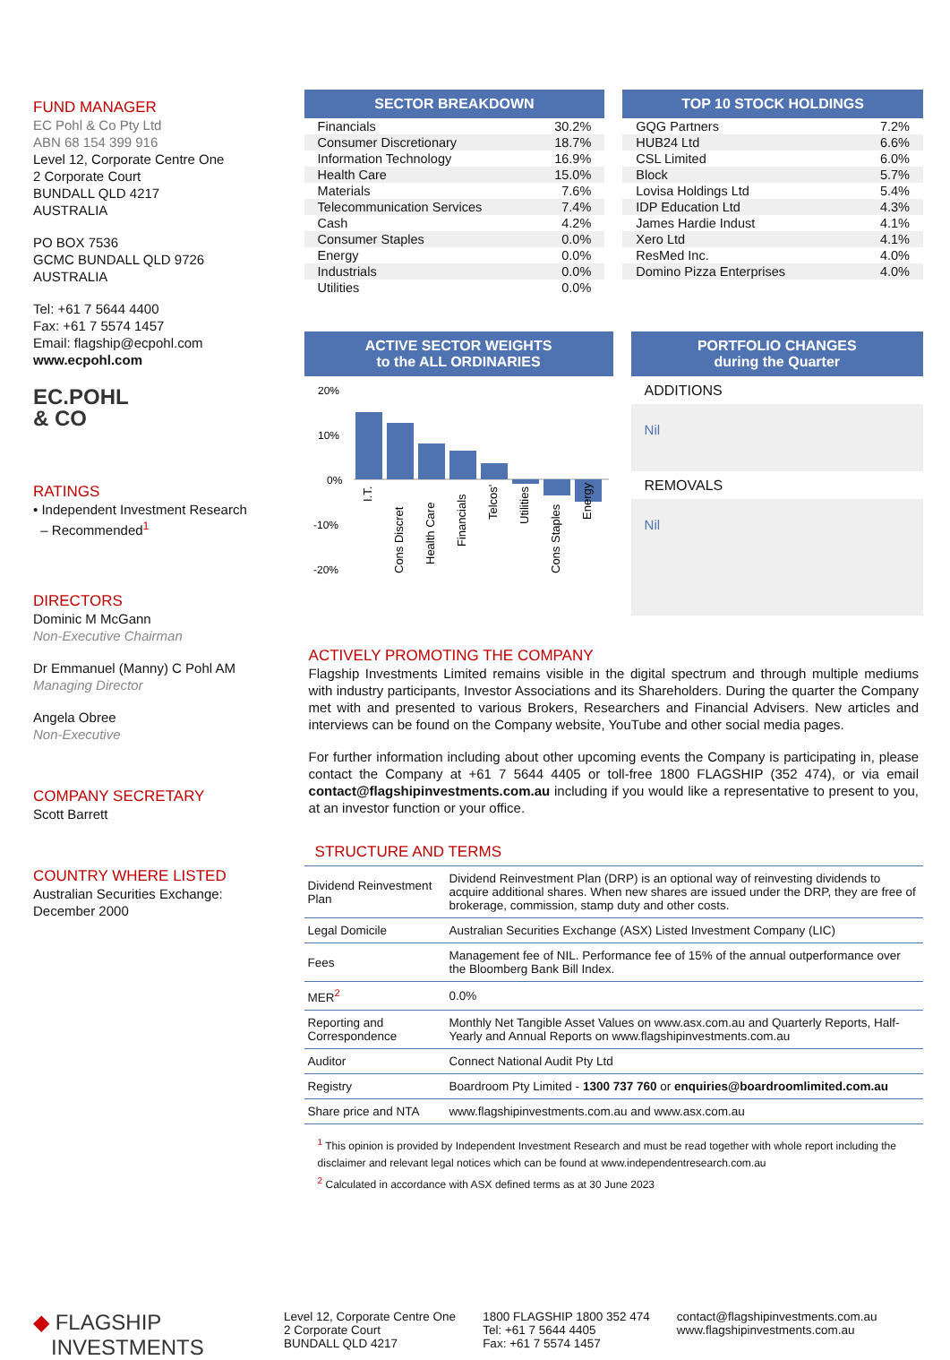FUND MANAGER
EC Pohl & Co Pty Ltd
ABN 68 154 399 916
Level 12, Corporate Centre One
2 Corporate Court
BUNDALL QLD 4217
AUSTRALIA
PO BOX 7536
GCMC BUNDALL QLD 9726
AUSTRALIA
Tel: +61 7 5644 4400
Fax: +61 7 5574 1457
Email: flagship@ecpohl.com
www.ecpohl.com
EC.POHL
& CO
RATINGS
• Independent Investment Research
– Recommended<sup>1</sup>
DIRECTORS
Dominic M McGann
Non-Executive Chairman
Dr Emmanuel (Manny) C Pohl AM
Managing Director
Angela Obree
Non-Executive
COMPANY SECRETARY
Scott Barrett
COUNTRY WHERE LISTED
Australian Securities Exchange:
December 2000
SECTOR BREAKDOWN
| Financials | 30.2% |
| Consumer Discretionary | 18.7% |
| Information Technology | 16.9% |
| Health Care | 15.0% |
| Materials | 7.6% |
| Telecommunication Services | 7.4% |
| Cash | 4.2% |
| Consumer Staples | 0.0% |
| Energy | 0.0% |
| Industrials | 0.0% |
| Utilities | 0.0% |
TOP 10 STOCK HOLDINGS
| GQG Partners | 7.2% |
| HUB24 Ltd | 6.6% |
| CSL Limited | 6.0% |
| Block | 5.7% |
| Lovisa Holdings Ltd | 5.4% |
| IDP Education Ltd | 4.3% |
| James Hardie Indust | 4.1% |
| Xero Ltd | 4.1% |
| ResMed Inc. | 4.0% |
| Domino Pizza Enterprises | 4.0% |
ACTIVE SECTOR WEIGHTS
to the ALL ORDINARIES
20%
10%
0%
-10%
-20%
I.T.
Cons Discret
Health Care
Financials
Telcos'
Utilities
Cons Staples
Energy
PORTFOLIO CHANGES
during the Quarter
ADDITIONS
Nil
REMOVALS
Nil
ACTIVELY PROMOTING THE COMPANY
Flagship Investments Limited remains visible in the digital spectrum and through multiple mediums with industry participants, Investor Associations and its Shareholders. During the quarter the Company met with and presented to various Brokers, Researchers and Financial Advisers. New articles and interviews can be found on the Company website, YouTube and other social media pages.
For further information including about other upcoming events the Company is participating in, please contact the Company at +61 7 5644 4405 or toll-free 1800 FLAGSHIP (352 474), or via email contact@flagshipinvestments.com.au including if you would like a representative to present to you, at an investor function or your office.
STRUCTURE AND TERMS
| Dividend Reinvestment Plan | Dividend Reinvestment Plan (DRP) is an optional way of reinvesting dividends to acquire additional shares. When new shares are issued under the DRP, they are free of brokerage, commission, stamp duty and other costs. |
| Legal Domicile | Australian Securities Exchange (ASX) Listed Investment Company (LIC) |
| Fees | Management fee of NIL. Performance fee of 15% of the annual outperformance over the Bloomberg Bank Bill Index. |
| MER<sup>2</sup> | 0.0% |
| Reporting and Correspondence | Monthly Net Tangible Asset Values on www.asx.com.au and Quarterly Reports, Half-Yearly and Annual Reports on www.flagshipinvestments.com.au |
| Auditor | Connect National Audit Pty Ltd |
| Registry | Boardroom Pty Limited - 1300 737 760 or enquiries@boardroomlimited.com.au |
| Share price and NTA | www.flagshipinvestments.com.au and www.asx.com.au |
<sup>1</sup> This opinion is provided by Independent Investment Research and must be read together with whole report including the disclaimer and relevant legal notices which can be found at www.independentresearch.com.au
<sup>2</sup> Calculated in accordance with ASX defined terms as at 30 June 2023
◆ FLAGSHIP
INVESTMENTS
Level 12, Corporate Centre One
2 Corporate Court
BUNDALL QLD 4217
1800 FLAGSHIP 1800 352 474
Tel: +61 7 5644 4405
Fax: +61 7 5574 1457
contact@flagshipinvestments.com.au
www.flagshipinvestments.com.au